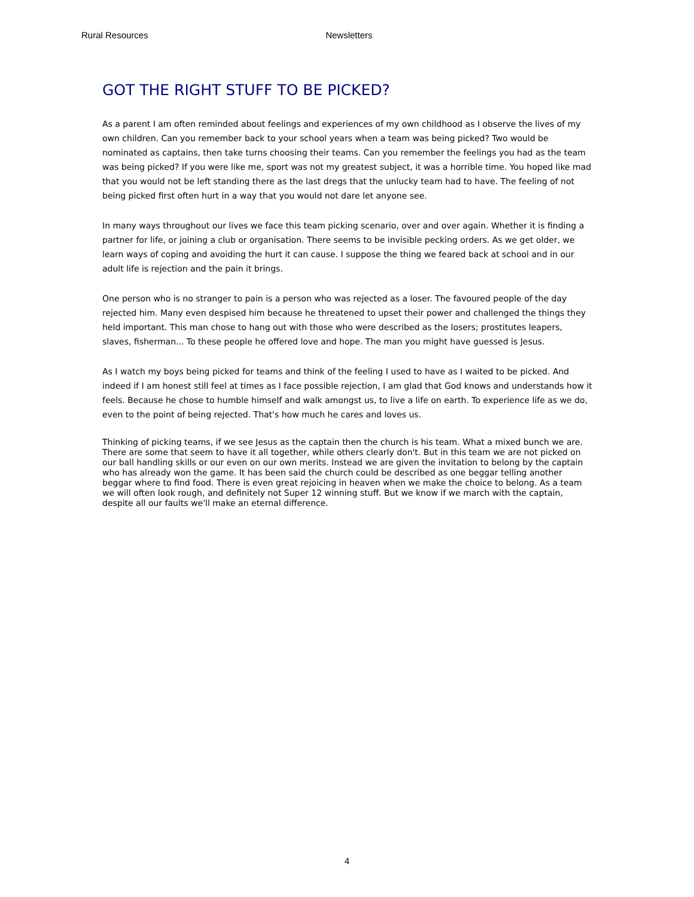Rural Resources Newsletters
GOT THE RIGHT STUFF TO BE PICKED?
As a parent I am often reminded about feelings and experiences of my own childhood as I observe the lives of my own children. Can you remember back to your school years when a team was being picked? Two would be nominated as captains, then take turns choosing their teams. Can you remember the feelings you had as the team was being picked? If you were like me, sport was not my greatest subject, it was a horrible time. You hoped like mad that you would not be left standing there as the last dregs that the unlucky team had to have. The feeling of not being picked first often hurt in a way that you would not dare let anyone see.
In many ways throughout our lives we face this team picking scenario, over and over again. Whether it is finding a partner for life, or joining a club or organisation. There seems to be invisible pecking orders. As we get older, we learn ways of coping and avoiding the hurt it can cause. I suppose the thing we feared back at school and in our adult life is rejection and the pain it brings.
One person who is no stranger to pain is a person who was rejected as a loser. The favoured people of the day rejected him. Many even despised him because he threatened to upset their power and challenged the things they held important. This man chose to hang out with those who were described as the losers; prostitutes leapers, slaves, fisherman... To these people he offered love and hope. The man you might have guessed is Jesus.
As I watch my boys being picked for teams and think of the feeling I used to have as I waited to be picked. And indeed if I am honest still feel at times as I face possible rejection, I am glad that God knows and understands how it feels. Because he chose to humble himself and walk amongst us, to live a life on earth. To experience life as we do, even to the point of being rejected. That's how much he cares and loves us.
Thinking of picking teams, if we see Jesus as the captain then the church is his team. What a mixed bunch we are. There are some that seem to have it all together, while others clearly don't. But in this team we are not picked on our ball handling skills or our even on our own merits. Instead we are given the invitation to belong by the captain who has already won the game. It has been said the church could be described as one beggar telling another beggar where to find food. There is even great rejoicing in heaven when we make the choice to belong. As a team we will often look rough, and definitely not Super 12 winning stuff. But we know if we march with the captain, despite all our faults we'll make an eternal difference.
4